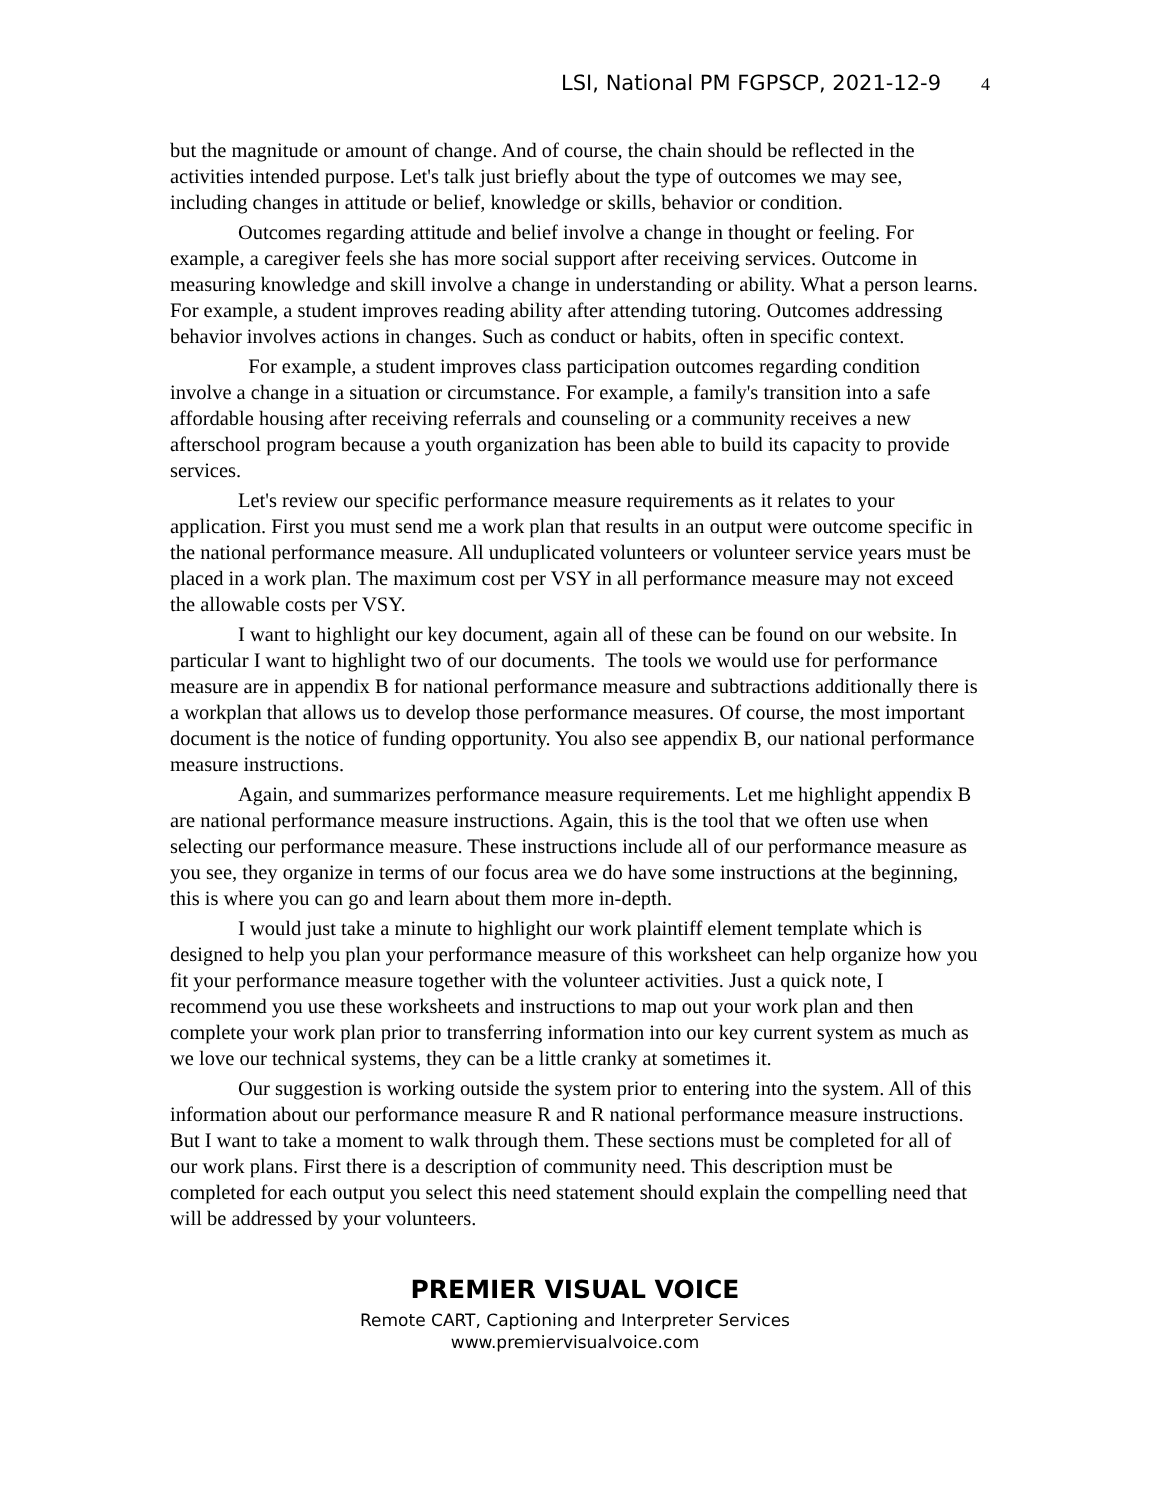LSI, National PM FGPSCP, 2021-12-9 4
but the magnitude or amount of change. And of course, the chain should be reflected in the activities intended purpose. Let's talk just briefly about the type of outcomes we may see, including changes in attitude or belief, knowledge or skills, behavior or condition.
Outcomes regarding attitude and belief involve a change in thought or feeling. For example, a caregiver feels she has more social support after receiving services. Outcome in measuring knowledge and skill involve a change in understanding or ability. What a person learns. For example, a student improves reading ability after attending tutoring. Outcomes addressing behavior involves actions in changes. Such as conduct or habits, often in specific context.
For example, a student improves class participation outcomes regarding condition involve a change in a situation or circumstance. For example, a family's transition into a safe affordable housing after receiving referrals and counseling or a community receives a new afterschool program because a youth organization has been able to build its capacity to provide services.
Let's review our specific performance measure requirements as it relates to your application. First you must send me a work plan that results in an output were outcome specific in the national performance measure. All unduplicated volunteers or volunteer service years must be placed in a work plan. The maximum cost per VSY in all performance measure may not exceed the allowable costs per VSY.
I want to highlight our key document, again all of these can be found on our website. In particular I want to highlight two of our documents. The tools we would use for performance measure are in appendix B for national performance measure and subtractions additionally there is a workplan that allows us to develop those performance measures. Of course, the most important document is the notice of funding opportunity. You also see appendix B, our national performance measure instructions.
Again, and summarizes performance measure requirements. Let me highlight appendix B are national performance measure instructions. Again, this is the tool that we often use when selecting our performance measure. These instructions include all of our performance measure as you see, they organize in terms of our focus area we do have some instructions at the beginning, this is where you can go and learn about them more in-depth.
I would just take a minute to highlight our work plaintiff element template which is designed to help you plan your performance measure of this worksheet can help organize how you fit your performance measure together with the volunteer activities. Just a quick note, I recommend you use these worksheets and instructions to map out your work plan and then complete your work plan prior to transferring information into our key current system as much as we love our technical systems, they can be a little cranky at sometimes it.
Our suggestion is working outside the system prior to entering into the system. All of this information about our performance measure R and R national performance measure instructions. But I want to take a moment to walk through them. These sections must be completed for all of our work plans. First there is a description of community need. This description must be completed for each output you select this need statement should explain the compelling need that will be addressed by your volunteers.
PREMIER VISUAL VOICE
Remote CART, Captioning and Interpreter Services
www.premiervisualvoice.com